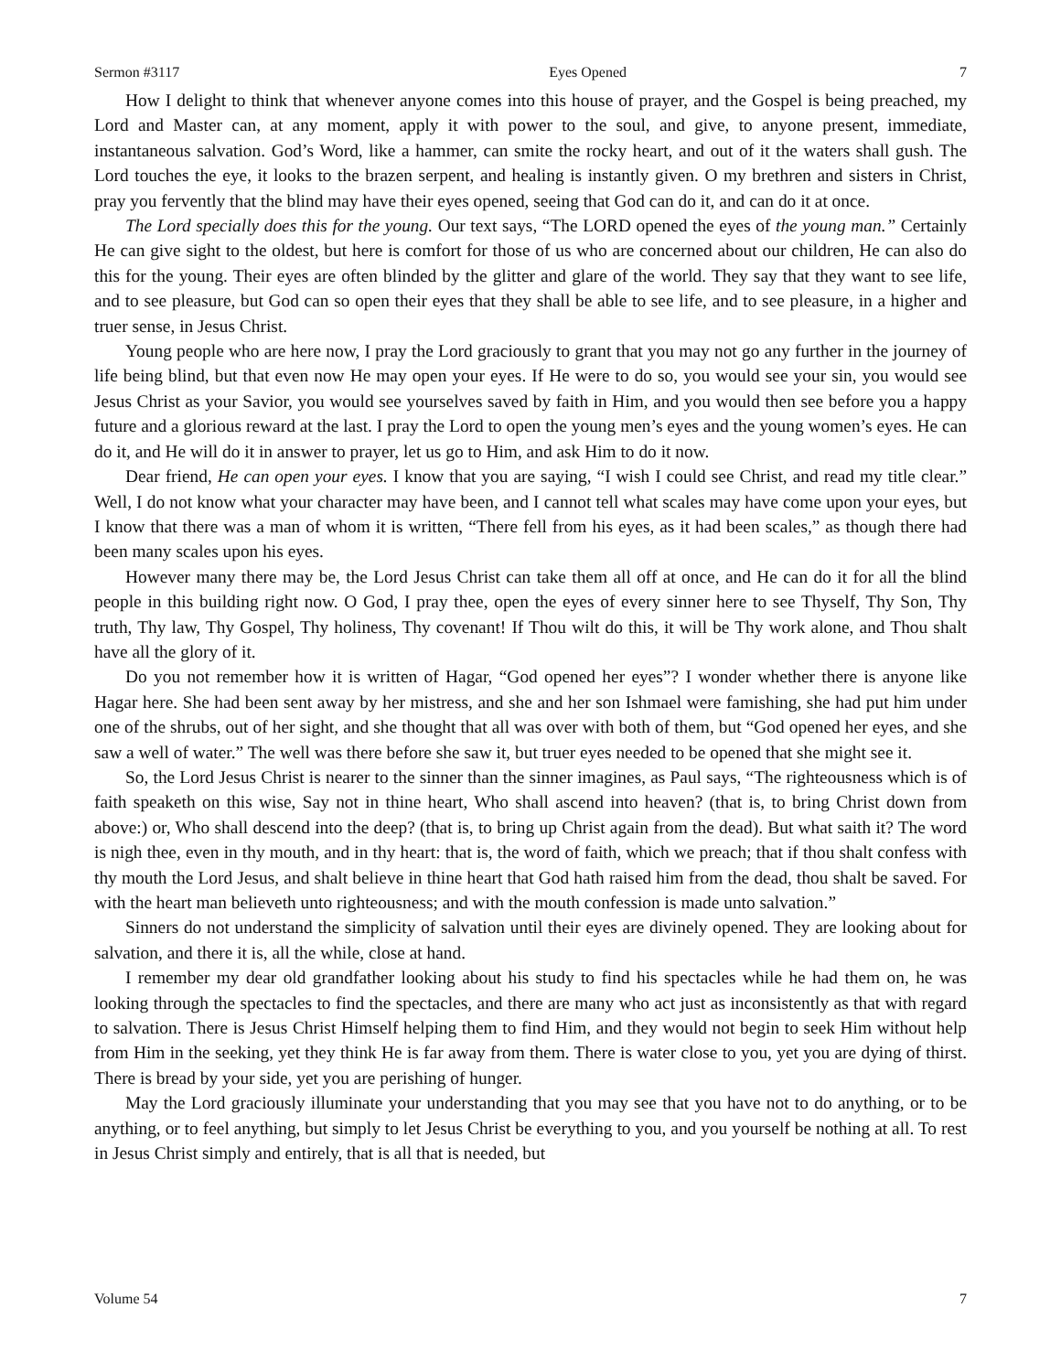Sermon #3117 Eyes Opened 7
How I delight to think that whenever anyone comes into this house of prayer, and the Gospel is being preached, my Lord and Master can, at any moment, apply it with power to the soul, and give, to anyone present, immediate, instantaneous salvation. God’s Word, like a hammer, can smite the rocky heart, and out of it the waters shall gush. The Lord touches the eye, it looks to the brazen serpent, and healing is instantly given. O my brethren and sisters in Christ, pray you fervently that the blind may have their eyes opened, seeing that God can do it, and can do it at once.
The Lord specially does this for the young. Our text says, “The LORD opened the eyes of the young man.” Certainly He can give sight to the oldest, but here is comfort for those of us who are concerned about our children, He can also do this for the young. Their eyes are often blinded by the glitter and glare of the world. They say that they want to see life, and to see pleasure, but God can so open their eyes that they shall be able to see life, and to see pleasure, in a higher and truer sense, in Jesus Christ.
Young people who are here now, I pray the Lord graciously to grant that you may not go any further in the journey of life being blind, but that even now He may open your eyes. If He were to do so, you would see your sin, you would see Jesus Christ as your Savior, you would see yourselves saved by faith in Him, and you would then see before you a happy future and a glorious reward at the last. I pray the Lord to open the young men’s eyes and the young women’s eyes. He can do it, and He will do it in answer to prayer, let us go to Him, and ask Him to do it now.
Dear friend, He can open your eyes. I know that you are saying, “I wish I could see Christ, and read my title clear.” Well, I do not know what your character may have been, and I cannot tell what scales may have come upon your eyes, but I know that there was a man of whom it is written, “There fell from his eyes, as it had been scales,” as though there had been many scales upon his eyes.
However many there may be, the Lord Jesus Christ can take them all off at once, and He can do it for all the blind people in this building right now. O God, I pray thee, open the eyes of every sinner here to see Thyself, Thy Son, Thy truth, Thy law, Thy Gospel, Thy holiness, Thy covenant! If Thou wilt do this, it will be Thy work alone, and Thou shalt have all the glory of it.
Do you not remember how it is written of Hagar, “God opened her eyes”? I wonder whether there is anyone like Hagar here. She had been sent away by her mistress, and she and her son Ishmael were famishing, she had put him under one of the shrubs, out of her sight, and she thought that all was over with both of them, but “God opened her eyes, and she saw a well of water.” The well was there before she saw it, but truer eyes needed to be opened that she might see it.
So, the Lord Jesus Christ is nearer to the sinner than the sinner imagines, as Paul says, “The righteousness which is of faith speaketh on this wise, Say not in thine heart, Who shall ascend into heaven? (that is, to bring Christ down from above:) or, Who shall descend into the deep? (that is, to bring up Christ again from the dead). But what saith it? The word is nigh thee, even in thy mouth, and in thy heart: that is, the word of faith, which we preach; that if thou shalt confess with thy mouth the Lord Jesus, and shalt believe in thine heart that God hath raised him from the dead, thou shalt be saved. For with the heart man believeth unto righteousness; and with the mouth confession is made unto salvation.”
Sinners do not understand the simplicity of salvation until their eyes are divinely opened. They are looking about for salvation, and there it is, all the while, close at hand.
I remember my dear old grandfather looking about his study to find his spectacles while he had them on, he was looking through the spectacles to find the spectacles, and there are many who act just as inconsistently as that with regard to salvation. There is Jesus Christ Himself helping them to find Him, and they would not begin to seek Him without help from Him in the seeking, yet they think He is far away from them. There is water close to you, yet you are dying of thirst. There is bread by your side, yet you are perishing of hunger.
May the Lord graciously illuminate your understanding that you may see that you have not to do anything, or to be anything, or to feel anything, but simply to let Jesus Christ be everything to you, and you yourself be nothing at all. To rest in Jesus Christ simply and entirely, that is all that is needed, but
Volume 54 7